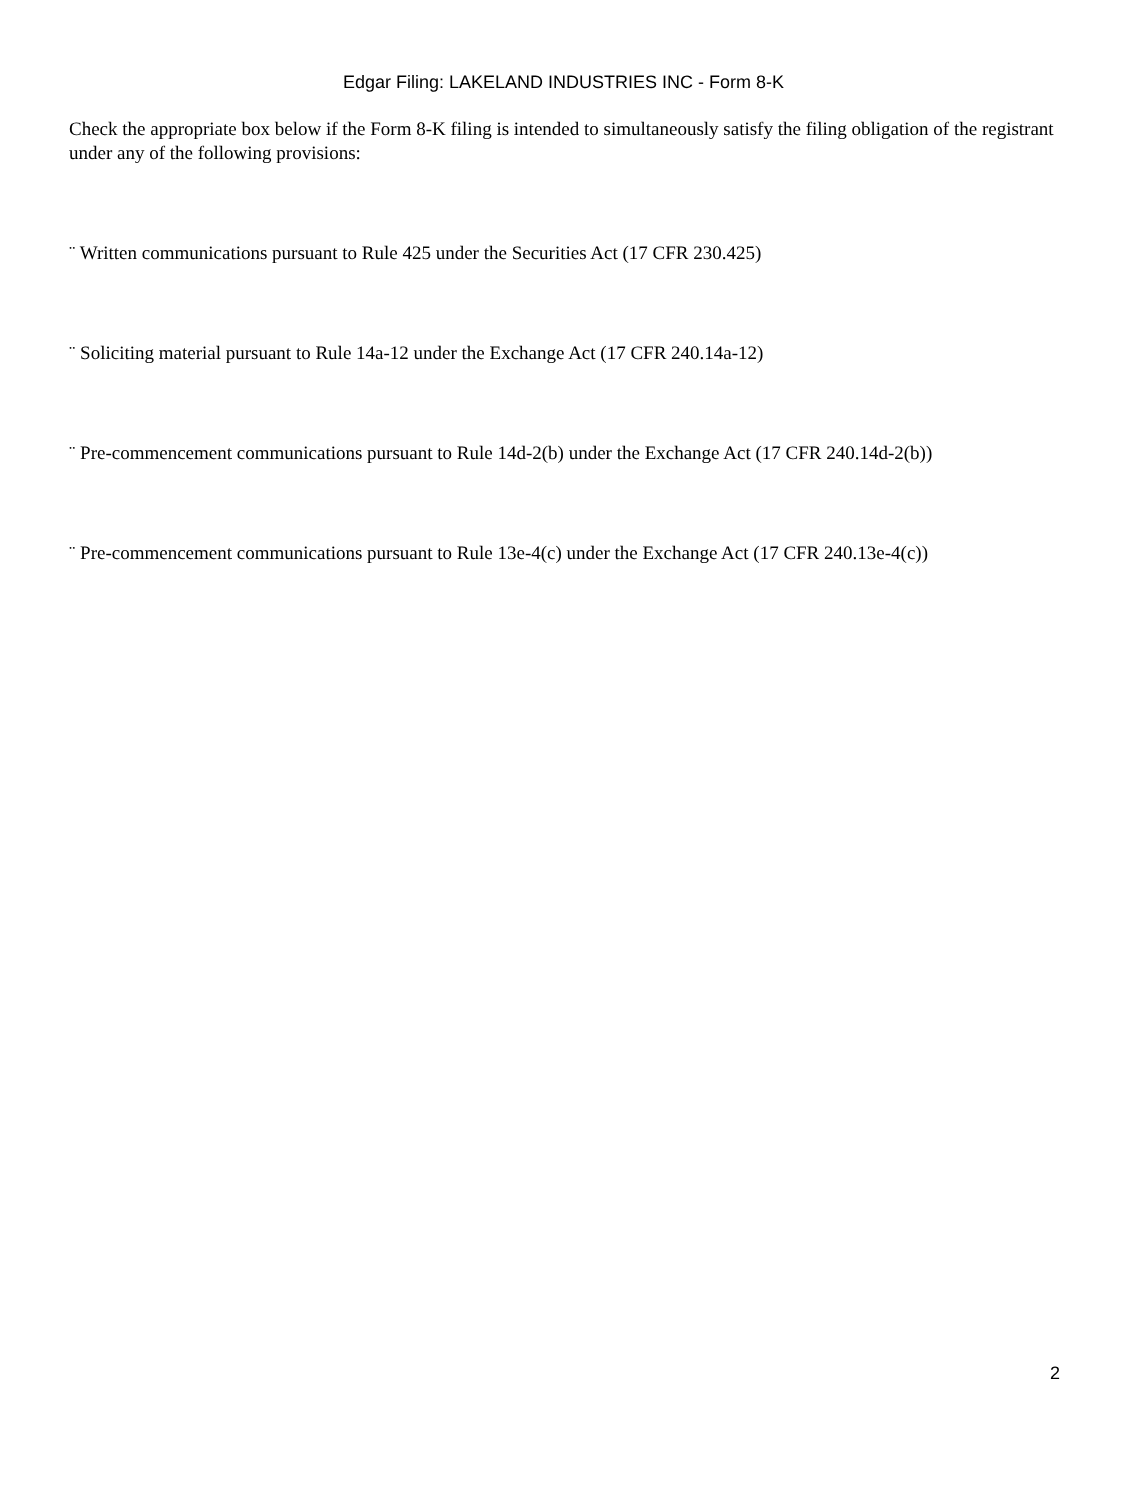Edgar Filing: LAKELAND INDUSTRIES INC - Form 8-K
Check the appropriate box below if the Form 8-K filing is intended to simultaneously satisfy the filing obligation of the registrant under any of the following provisions:
¨ Written communications pursuant to Rule 425 under the Securities Act (17 CFR 230.425)
¨ Soliciting material pursuant to Rule 14a-12 under the Exchange Act (17 CFR 240.14a-12)
¨ Pre-commencement communications pursuant to Rule 14d-2(b) under the Exchange Act (17 CFR 240.14d-2(b))
¨ Pre-commencement communications pursuant to Rule 13e-4(c) under the Exchange Act (17 CFR 240.13e-4(c))
2